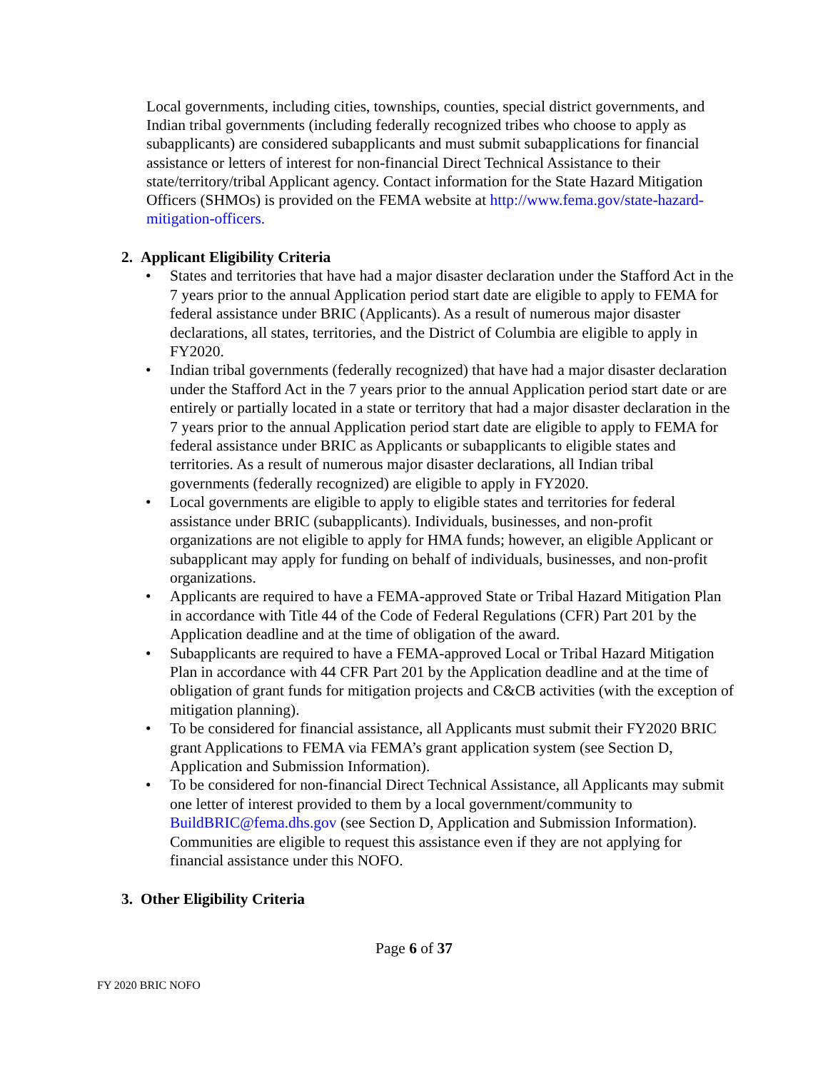Local governments, including cities, townships, counties, special district governments, and Indian tribal governments (including federally recognized tribes who choose to apply as subapplicants) are considered subapplicants and must submit subapplications for financial assistance or letters of interest for non-financial Direct Technical Assistance to their state/territory/tribal Applicant agency. Contact information for the State Hazard Mitigation Officers (SHMOs) is provided on the FEMA website at http://www.fema.gov/state-hazard-mitigation-officers.
2. Applicant Eligibility Criteria
• States and territories that have had a major disaster declaration under the Stafford Act in the 7 years prior to the annual Application period start date are eligible to apply to FEMA for federal assistance under BRIC (Applicants). As a result of numerous major disaster declarations, all states, territories, and the District of Columbia are eligible to apply in FY2020.
• Indian tribal governments (federally recognized) that have had a major disaster declaration under the Stafford Act in the 7 years prior to the annual Application period start date or are entirely or partially located in a state or territory that had a major disaster declaration in the 7 years prior to the annual Application period start date are eligible to apply to FEMA for federal assistance under BRIC as Applicants or subapplicants to eligible states and territories. As a result of numerous major disaster declarations, all Indian tribal governments (federally recognized) are eligible to apply in FY2020.
• Local governments are eligible to apply to eligible states and territories for federal assistance under BRIC (subapplicants). Individuals, businesses, and non-profit organizations are not eligible to apply for HMA funds; however, an eligible Applicant or subapplicant may apply for funding on behalf of individuals, businesses, and non-profit organizations.
• Applicants are required to have a FEMA-approved State or Tribal Hazard Mitigation Plan in accordance with Title 44 of the Code of Federal Regulations (CFR) Part 201 by the Application deadline and at the time of obligation of the award.
• Subapplicants are required to have a FEMA-approved Local or Tribal Hazard Mitigation Plan in accordance with 44 CFR Part 201 by the Application deadline and at the time of obligation of grant funds for mitigation projects and C&CB activities (with the exception of mitigation planning).
• To be considered for financial assistance, all Applicants must submit their FY2020 BRIC grant Applications to FEMA via FEMA’s grant application system (see Section D, Application and Submission Information).
• To be considered for non-financial Direct Technical Assistance, all Applicants may submit one letter of interest provided to them by a local government/community to BuildBRIC@fema.dhs.gov (see Section D, Application and Submission Information). Communities are eligible to request this assistance even if they are not applying for financial assistance under this NOFO.
3. Other Eligibility Criteria
Page 6 of 37
FY 2020 BRIC NOFO